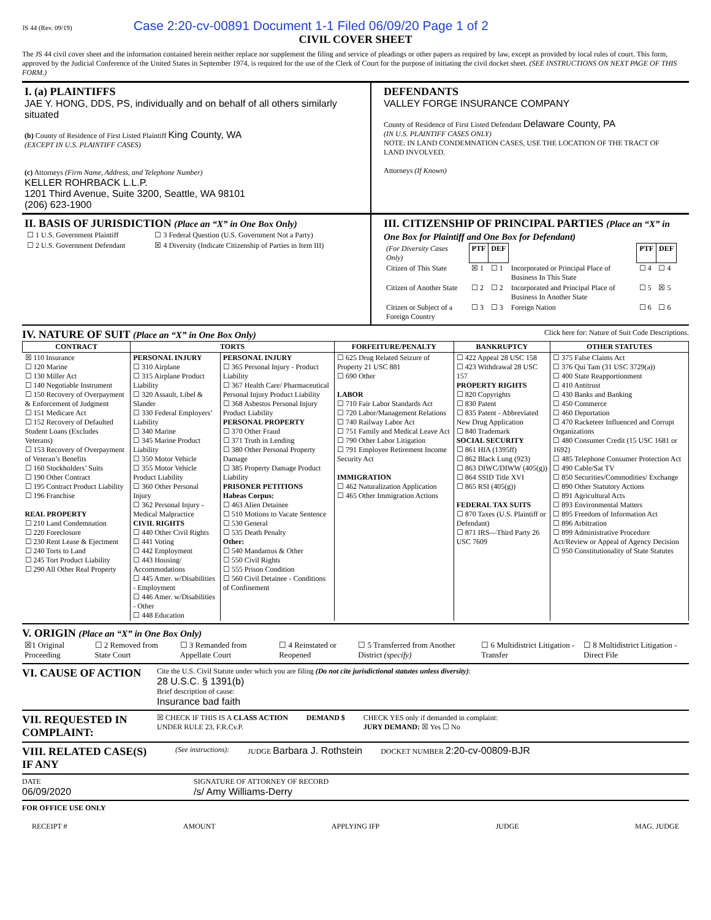JS 44 (Rev. 09/19) Case 2:20-cv-00891 Document 1-1 Filed 06/09/20 Page 1 of 2
CIVIL COVER SHEET
The JS 44 civil cover sheet and the information contained herein neither replace nor supplement the filing and service of pleadings or other papers as required by law, except as provided by local rules of court. This form, approved by the Judicial Conference of the United States in September 1974, is required for the use of the Clerk of Court for the purpose of initiating the civil docket sheet. (SEE INSTRUCTIONS ON NEXT PAGE OF THIS FORM.)
I. (a) PLAINTIFFS
JAE Y. HONG, DDS, PS, individually and on behalf of all others similarly situated
(b) County of Residence of First Listed Plaintiff King County, WA
(EXCEPT IN U.S. PLAINTIFF CASES)
(c) Attorneys (Firm Name, Address, and Telephone Number)
KELLER ROHRBACK L.L.P.
1201 Third Avenue, Suite 3200, Seattle, WA 98101
(206) 623-1900
DEFENDANTS
VALLEY FORGE INSURANCE COMPANY
County of Residence of First Listed Defendant Delaware County, PA
(IN U.S. PLAINTIFF CASES ONLY)
NOTE: IN LAND CONDEMNATION CASES, USE THE LOCATION OF THE TRACT OF LAND INVOLVED.
Attorneys (If Known)
II. BASIS OF JURISDICTION (Place an “X” in One Box Only)
| ☐ 1 U.S. Government Plaintiff | ☐ 3 Federal Question (U.S. Government Not a Party) |
| ☐ 2 U.S. Government Defendant | ☒ 4 Diversity (Indicate Citizenship of Parties in Item III) |
III. CITIZENSHIP OF PRINCIPAL PARTIES (Place an “X” in One Box for Plaintiff and One Box for Defendant)
| (For Diversity Cases Only) | PTF | DEF | | PTF | DEF |
| Citizen of This State | ☒ 1 | ☐ 1 | Incorporated or Principal Place of Business In This State | ☐ 4 | ☐ 4 |
| Citizen of Another State | ☐ 2 | ☐ 2 | Incorporated and Principal Place of Business In Another State | ☐ 5 | ☒ 5 |
| Citizen or Subject of a Foreign Country | ☐ 3 | ☐ 3 | Foreign Nation | ☐ 6 | ☐ 6 |
IV. NATURE OF SUIT (Place an “X” in One Box Only) Click here for: Nature of Suit Code Descriptions.
| CONTRACT | TORTS | | FORFEITURE/PENALTY | BANKRUPTCY | OTHER STATUTES |
| --- | --- | --- | --- | --- | --- |
| ☒ 110 Insurance ☐ 120 Marine ☐ 130 Miller Act ☐ 140 Negotiable Instrument ☐ 150 Recovery of Overpayment & Enforcement of Judgment ☐ 151 Medicare Act ☐ 152 Recovery of Defaulted Student Loans (Excludes Veterans) ☐ 153 Recovery of Overpayment of Veteran’s Benefits ☐ 160 Stockholders’ Suits ☐ 190 Other Contract ☐ 195 Contract Product Liability ☐ 196 Franchise REAL PROPERTY ☐ 210 Land Condemnation ☐ 220 Foreclosure ☐ 230 Rent Lease & Ejectment ☐ 240 Torts to Land ☐ 245 Tort Product Liability ☐ 290 All Other Real Property | PERSONAL INJURY ☐ 310 Airplane ☐ 315 Airplane Product Liability ☐ 320 Assault, Libel & Slander ☐ 330 Federal Employers’ Liability ☐ 340 Marine ☐ 345 Marine Product Liability ☐ 350 Motor Vehicle ☐ 355 Motor Vehicle Product Liability ☐ 360 Other Personal Injury ☐ 362 Personal Injury - Medical Malpractice CIVIL RIGHTS ☐ 440 Other Civil Rights ☐ 441 Voting ☐ 442 Employment ☐ 443 Housing/ Accommodations ☐ 445 Amer. w/Disabilities - Employment ☐ 446 Amer. w/Disabilities - Other ☐ 448 Education | PERSONAL INJURY ☐ 365 Personal Injury - Product Liability ☐ 367 Health Care/ Pharmaceutical Personal Injury Product Liability ☐ 368 Asbestos Personal Injury Product Liability PERSONAL PROPERTY ☐ 370 Other Fraud ☐ 371 Truth in Lending ☐ 380 Other Personal Property Damage ☐ 385 Property Damage Product Liability PRISONER PETITIONS Habeas Corpus: ☐ 463 Alien Detainee ☐ 510 Motions to Vacate Sentence ☐ 530 General ☐ 535 Death Penalty Other: ☐ 540 Mandamus & Other ☐ 550 Civil Rights ☐ 555 Prison Condition ☐ 560 Civil Detainee - Conditions of Confinement | ☐ 625 Drug Related Seizure of Property 21 USC 881 ☐ 690 Other LABOR ☐ 710 Fair Labor Standards Act ☐ 720 Labor/Management Relations ☐ 740 Railway Labor Act ☐ 751 Family and Medical Leave Act ☐ 790 Other Labor Litigation ☐ 791 Employee Retirement Income Security Act IMMIGRATION ☐ 462 Naturalization Application ☐ 465 Other Immigration Actions | ☐ 422 Appeal 28 USC 158 ☐ 423 Withdrawal 28 USC 157 PROPERTY RIGHTS ☐ 820 Copyrights ☐ 830 Patent ☐ 835 Patent - Abbreviated New Drug Application ☐ 840 Trademark SOCIAL SECURITY ☐ 861 HIA (1395ff) ☐ 862 Black Lung (923) ☐ 863 DIWC/DIWW (405(g)) ☐ 864 SSID Title XVI ☐ 865 RSI (405(g)) FEDERAL TAX SUITS ☐ 870 Taxes (U.S. Plaintiff or Defendant) ☐ 871 IRS—Third Party 26 USC 7609 | ☐ 375 False Claims Act ☐ 376 Qui Tam (31 USC 3729(a)) ☐ 400 State Reapportionment ☐ 410 Antitrust ☐ 430 Banks and Banking ☐ 450 Commerce ☐ 460 Deportation ☐ 470 Racketeer Influenced and Corrupt Organizations ☐ 480 Consumer Credit (15 USC 1681 or 1692) ☐ 485 Telephone Consumer Protection Act ☐ 490 Cable/Sat TV ☐ 850 Securities/Commodities/ Exchange ☐ 890 Other Statutory Actions ☐ 891 Agricultural Acts ☐ 893 Environmental Matters ☐ 895 Freedom of Information Act ☐ 896 Arbitration ☐ 899 Administrative Procedure Act/Review or Appeal of Agency Decision ☐ 950 Constitutionality of State Statutes |
V. ORIGIN (Place an “X” in One Box Only)
| ☒1 Original Proceeding | ☐ 2 Removed from State Court | ☐ 3 Remanded from Appellate Court | ☐ 4 Reinstated or Reopened | ☐ 5 Transferred from Another District (specify) | ☐ 6 Multidistrict Litigation - Transfer | ☐ 8 Multidistrict Litigation - Direct File |
VI. CAUSE OF ACTION
Cite the U.S. Civil Statute under which you are filing (Do not cite jurisdictional statutes unless diversity):
28 U.S.C. § 1391(b)
Brief description of cause:
Insurance bad faith
VII. REQUESTED IN COMPLAINT:
☒ CHECK IF THIS IS A CLASS ACTION
UNDER RULE 23, F.R.Cv.P.
DEMAND $ CHECK YES only if demanded in complaint:
JURY DEMAND: ☒ Yes ☐ No
VIII. RELATED CASE(S) IF ANY
(See instructions): JUDGE Barbara J. Rothstein DOCKET NUMBER 2:20-cv-00809-BJR
DATE
06/09/2020
SIGNATURE OF ATTORNEY OF RECORD
/s/ Amy Williams-Derry
FOR OFFICE USE ONLY
RECEIPT # AMOUNT APPLYING IFP JUDGE MAG. JUDGE